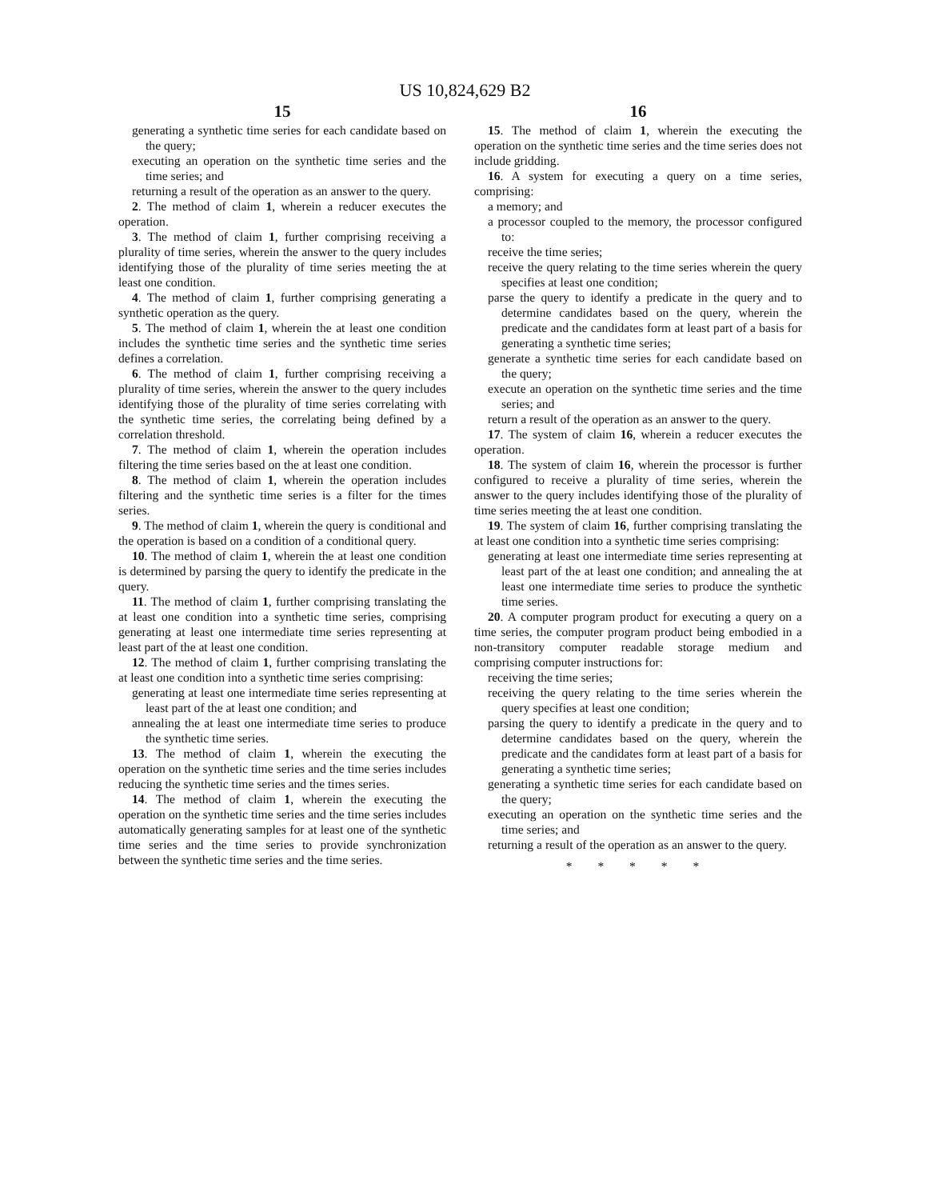US 10,824,629 B2
15
generating a synthetic time series for each candidate based on the query;
executing an operation on the synthetic time series and the time series; and
returning a result of the operation as an answer to the query.
2. The method of claim 1, wherein a reducer executes the operation.
3. The method of claim 1, further comprising receiving a plurality of time series, wherein the answer to the query includes identifying those of the plurality of time series meeting the at least one condition.
4. The method of claim 1, further comprising generating a synthetic operation as the query.
5. The method of claim 1, wherein the at least one condition includes the synthetic time series and the synthetic time series defines a correlation.
6. The method of claim 1, further comprising receiving a plurality of time series, wherein the answer to the query includes identifying those of the plurality of time series correlating with the synthetic time series, the correlating being defined by a correlation threshold.
7. The method of claim 1, wherein the operation includes filtering the time series based on the at least one condition.
8. The method of claim 1, wherein the operation includes filtering and the synthetic time series is a filter for the times series.
9. The method of claim 1, wherein the query is conditional and the operation is based on a condition of a conditional query.
10. The method of claim 1, wherein the at least one condition is determined by parsing the query to identify the predicate in the query.
11. The method of claim 1, further comprising translating the at least one condition into a synthetic time series, comprising generating at least one intermediate time series representing at least part of the at least one condition.
12. The method of claim 1, further comprising translating the at least one condition into a synthetic time series comprising:
generating at least one intermediate time series representing at least part of the at least one condition; and
annealing the at least one intermediate time series to produce the synthetic time series.
13. The method of claim 1, wherein the executing the operation on the synthetic time series and the time series includes reducing the synthetic time series and the times series.
14. The method of claim 1, wherein the executing the operation on the synthetic time series and the time series includes automatically generating samples for at least one of the synthetic time series and the time series to provide synchronization between the synthetic time series and the time series.
16
15. The method of claim 1, wherein the executing the operation on the synthetic time series and the time series does not include gridding.
16. A system for executing a query on a time series, comprising:
a memory; and
a processor coupled to the memory, the processor configured to:
receive the time series;
receive the query relating to the time series wherein the query specifies at least one condition;
parse the query to identify a predicate in the query and to determine candidates based on the query, wherein the predicate and the candidates form at least part of a basis for generating a synthetic time series;
generate a synthetic time series for each candidate based on the query;
execute an operation on the synthetic time series and the time series; and
return a result of the operation as an answer to the query.
17. The system of claim 16, wherein a reducer executes the operation.
18. The system of claim 16, wherein the processor is further configured to receive a plurality of time series, wherein the answer to the query includes identifying those of the plurality of time series meeting the at least one condition.
19. The system of claim 16, further comprising translating the at least one condition into a synthetic time series comprising:
generating at least one intermediate time series representing at least part of the at least one condition; and annealing the at least one intermediate time series to produce the synthetic time series.
20. A computer program product for executing a query on a time series, the computer program product being embodied in a non-transitory computer readable storage medium and comprising computer instructions for:
receiving the time series;
receiving the query relating to the time series wherein the query specifies at least one condition;
parsing the query to identify a predicate in the query and to determine candidates based on the query, wherein the predicate and the candidates form at least part of a basis for generating a synthetic time series;
generating a synthetic time series for each candidate based on the query;
executing an operation on the synthetic time series and the time series; and
returning a result of the operation as an answer to the query.
* * * * *